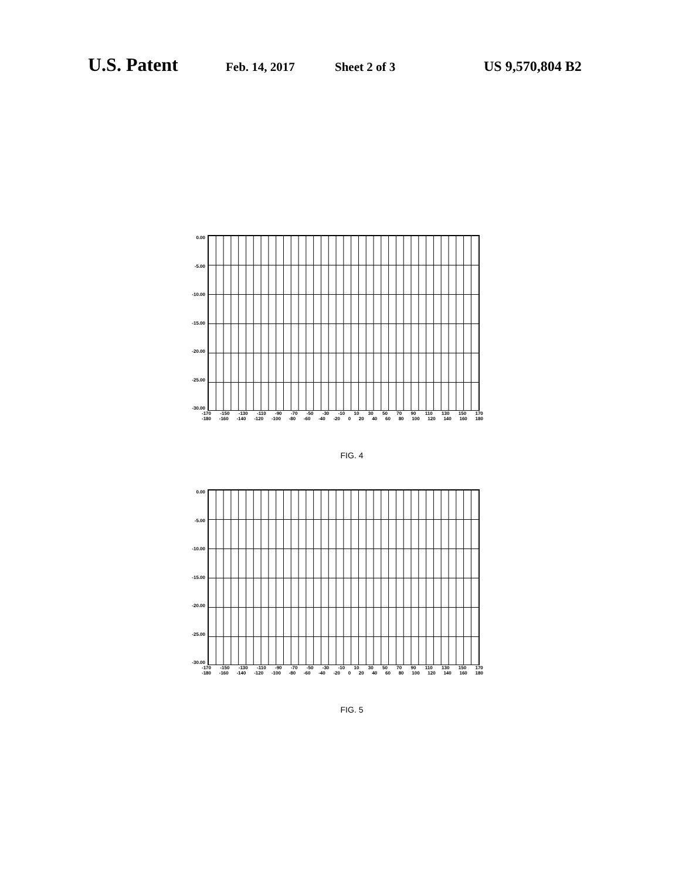U.S. Patent Feb. 14, 2017 Sheet 2 of 3 US 9,570,804 B2
0.00
-5.00
-10.00
-15.00
-20.00
-25.00
-30.00
-170 -150 -130 -110 -90 -70 -50 -30 -10 10 30 50 70 90 110 130 150 170
-180 -160 -140 -120 -100 -80 -60 -40 -20 0 20 40 60 80 100 120 140 160 180
FIG. 4
0.00
-5.00
-10.00
-15.00
-20.00
-25.00
-30.00
-170 -150 -130 -110 -90 -70 -50 -30 -10 10 30 50 70 90 110 130 150 170
-180 -160 -140 -120 -100 -80 -60 -40 -20 0 20 40 60 80 100 120 140 160 180
FIG. 5